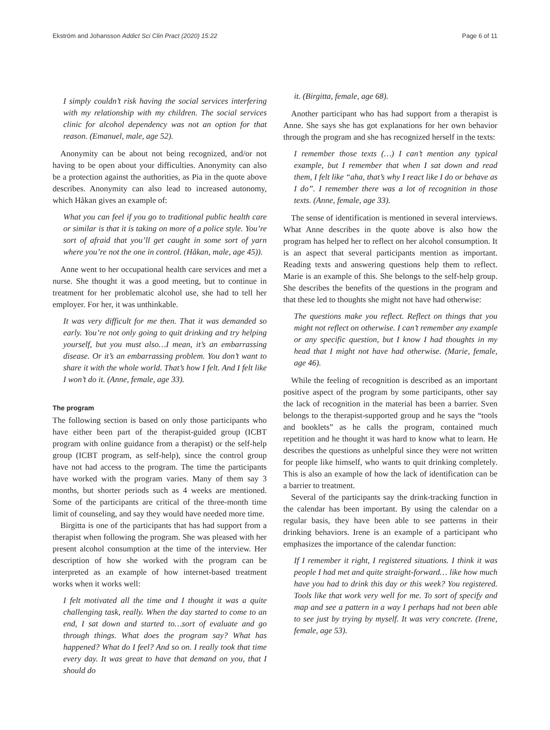Ekström and Johansson Addict Sci Clin Pract (2020) 15:22 Page 6 of 11
I simply couldn’t risk having the social services interfering with my relationship with my children. The social services clinic for alcohol dependency was not an option for that reason. (Emanuel, male, age 52).
Anonymity can be about not being recognized, and/or not having to be open about your difficulties. Anonymity can also be a protection against the authorities, as Pia in the quote above describes. Anonymity can also lead to increased autonomy, which Håkan gives an example of:
What you can feel if you go to traditional public health care or similar is that it is taking on more of a police style. You’re sort of afraid that you’ll get caught in some sort of yarn where you’re not the one in control. (Håkan, male, age 45)).
Anne went to her occupational health care services and met a nurse. She thought it was a good meeting, but to continue in treatment for her problematic alcohol use, she had to tell her employer. For her, it was unthinkable.
It was very difficult for me then. That it was demanded so early. You’re not only going to quit drinking and try helping yourself, but you must also…I mean, it’s an embarrassing disease. Or it’s an embarrassing problem. You don’t want to share it with the whole world. That’s how I felt. And I felt like I won’t do it. (Anne, female, age 33).
The program
The following section is based on only those participants who have either been part of the therapist-guided group (ICBT program with online guidance from a therapist) or the self-help group (ICBT program, as self-help), since the control group have not had access to the program. The time the participants have worked with the program varies. Many of them say 3 months, but shorter periods such as 4 weeks are mentioned. Some of the participants are critical of the three-month time limit of counseling, and say they would have needed more time.
Birgitta is one of the participants that has had support from a therapist when following the program. She was pleased with her present alcohol consumption at the time of the interview. Her description of how she worked with the program can be interpreted as an example of how internet-based treatment works when it works well:
I felt motivated all the time and I thought it was a quite challenging task, really. When the day started to come to an end, I sat down and started to…sort of evaluate and go through things. What does the program say? What has happened? What do I feel? And so on. I really took that time every day. It was great to have that demand on you, that I should do
it. (Birgitta, female, age 68).
Another participant who has had support from a therapist is Anne. She says she has got explanations for her own behavior through the program and she has recognized herself in the texts:
I remember those texts (…) I can’t mention any typical example, but I remember that when I sat down and read them, I felt like “aha, that’s why I react like I do or behave as I do”. I remember there was a lot of recognition in those texts. (Anne, female, age 33).
The sense of identification is mentioned in several interviews. What Anne describes in the quote above is also how the program has helped her to reflect on her alcohol consumption. It is an aspect that several participants mention as important. Reading texts and answering questions help them to reflect. Marie is an example of this. She belongs to the self-help group. She describes the benefits of the questions in the program and that these led to thoughts she might not have had otherwise:
The questions make you reflect. Reflect on things that you might not reflect on otherwise. I can’t remember any example or any specific question, but I know I had thoughts in my head that I might not have had otherwise. (Marie, female, age 46).
While the feeling of recognition is described as an important positive aspect of the program by some participants, other say the lack of recognition in the material has been a barrier. Sven belongs to the therapist-supported group and he says the “tools and booklets” as he calls the program, contained much repetition and he thought it was hard to know what to learn. He describes the questions as unhelpful since they were not written for people like himself, who wants to quit drinking completely. This is also an example of how the lack of identification can be a barrier to treatment.
Several of the participants say the drink-tracking function in the calendar has been important. By using the calendar on a regular basis, they have been able to see patterns in their drinking behaviors. Irene is an example of a participant who emphasizes the importance of the calendar function:
If I remember it right, I registered situations. I think it was people I had met and quite straight-forward… like how much have you had to drink this day or this week? You registered. Tools like that work very well for me. To sort of specify and map and see a pattern in a way I perhaps had not been able to see just by trying by myself. It was very concrete. (Irene, female, age 53).